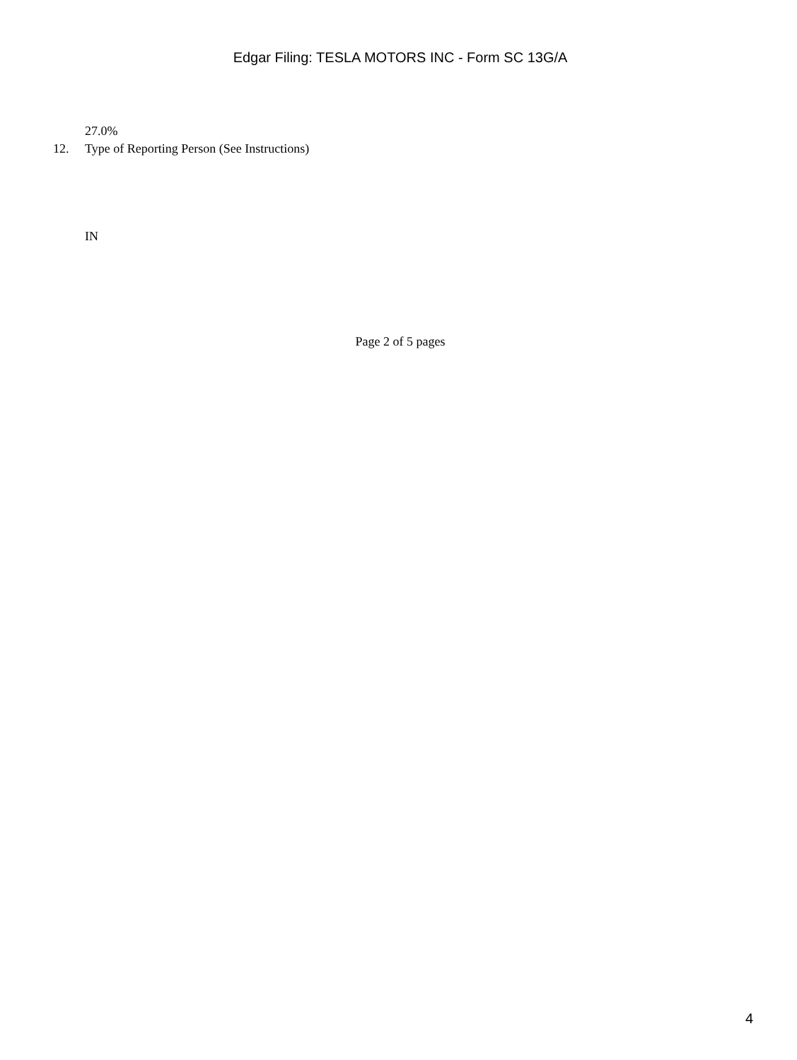Edgar Filing: TESLA MOTORS INC - Form SC 13G/A
27.0%
12. Type of Reporting Person (See Instructions)
IN
Page 2 of 5 pages
4